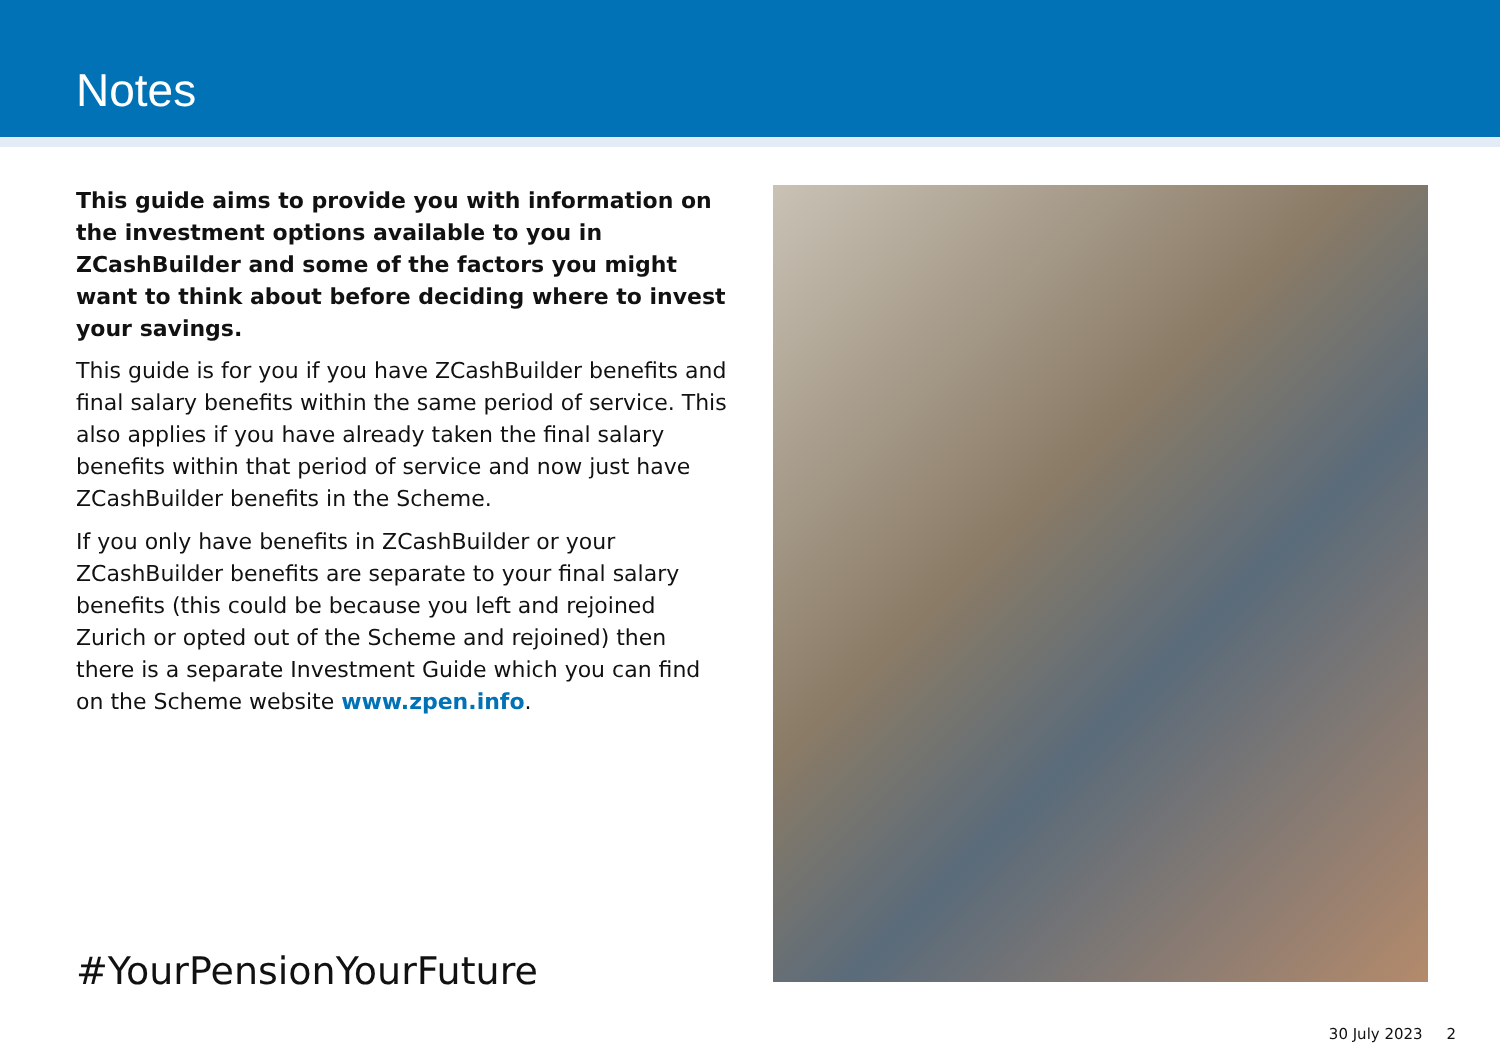Notes
This guide aims to provide you with information on the investment options available to you in ZCashBuilder and some of the factors you might want to think about before deciding where to invest your savings.
This guide is for you if you have ZCashBuilder benefits and final salary benefits within the same period of service. This also applies if you have already taken the final salary benefits within that period of service and now just have ZCashBuilder benefits in the Scheme.
If you only have benefits in ZCashBuilder or your ZCashBuilder benefits are separate to your final salary benefits (this could be because you left and rejoined Zurich or opted out of the Scheme and rejoined) then there is a separate Investment Guide which you can find on the Scheme website www.zpen.info.
#YourPensionYourFuture
30 July 2023 2